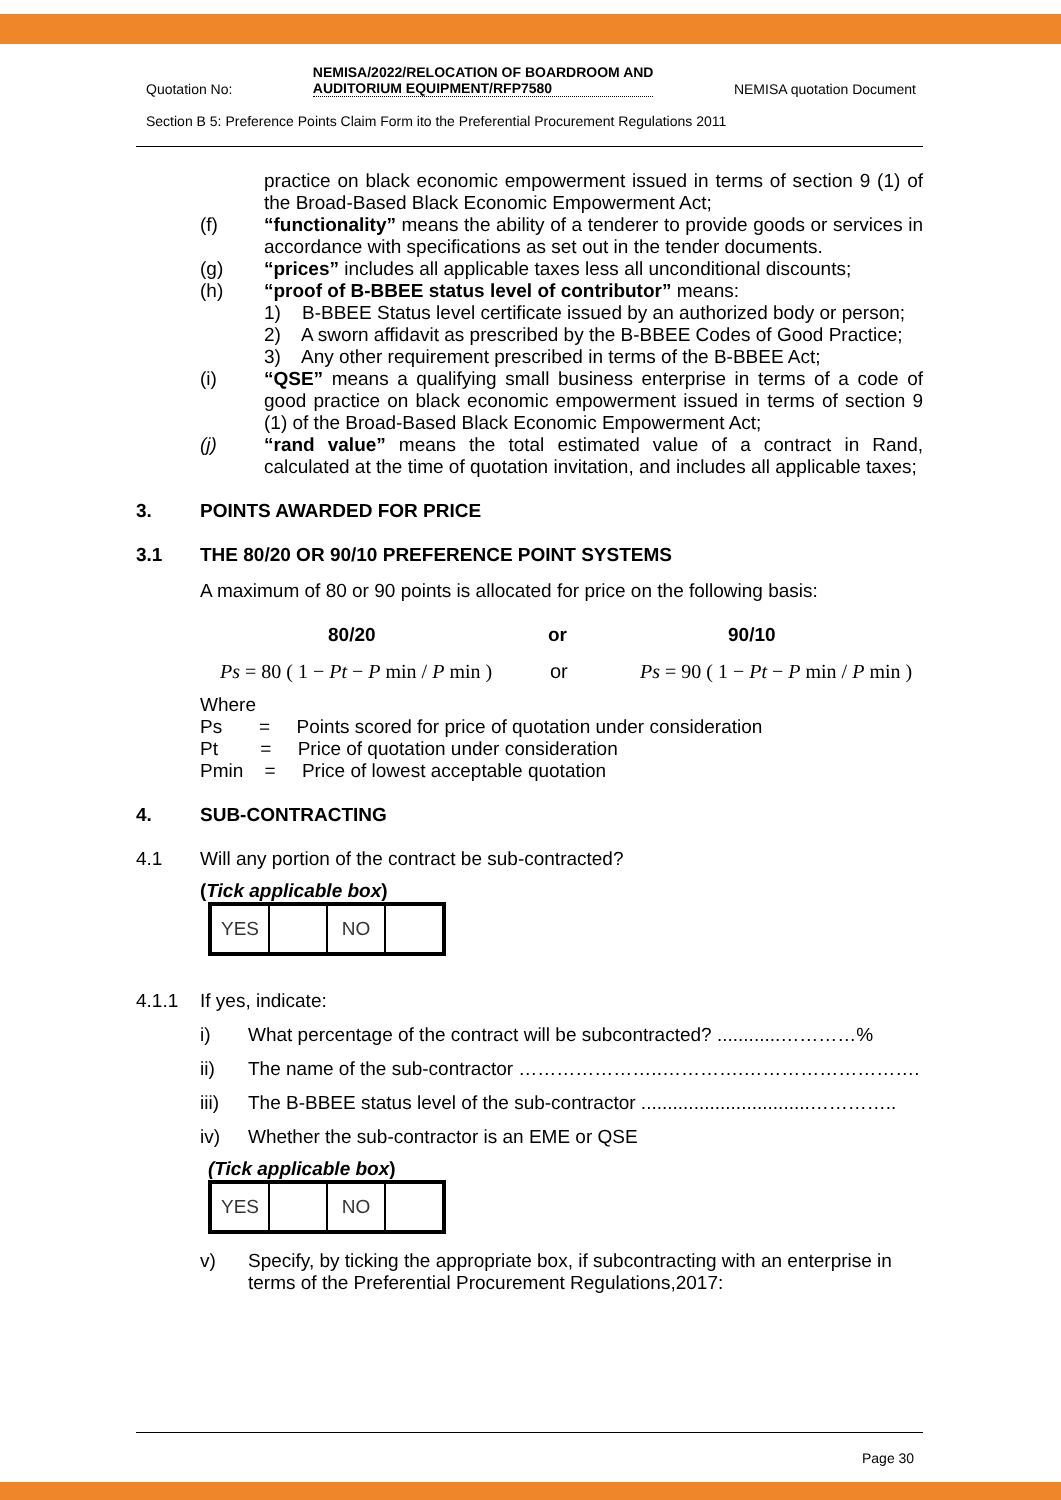Quotation No: NEMISA/2022/RELOCATION OF BOARDROOM AND
AUDITORIUM EQUIPMENT/RFP7580 NEMISA quotation Document
Section B 5: Preference Points Claim Form ito the Preferential Procurement Regulations 2011
practice on black economic empowerment issued in terms of section 9 (1) of the Broad-Based Black Economic Empowerment Act;
(f) “functionality” means the ability of a tenderer to provide goods or services in accordance with specifications as set out in the tender documents.
(g) “prices” includes all applicable taxes less all unconditional discounts;
(h) “proof of B-BBEE status level of contributor” means:
1) B-BBEE Status level certificate issued by an authorized body or person;
2) A sworn affidavit as prescribed by the B-BBEE Codes of Good Practice;
3) Any other requirement prescribed in terms of the B-BBEE Act;
(i) “QSE” means a qualifying small business enterprise in terms of a code of good practice on black economic empowerment issued in terms of section 9 (1) of the Broad-Based Black Economic Empowerment Act;
(j) “rand value” means the total estimated value of a contract in Rand, calculated at the time of quotation invitation, and includes all applicable taxes;
3. POINTS AWARDED FOR PRICE
3.1 THE 80/20 OR 90/10 PREFERENCE POINT SYSTEMS
A maximum of 80 or 90 points is allocated for price on the following basis:
80/20 or 90/10
Ps = 80 ( 1 − Pt − P min / P min ) or Ps = 90 ( 1 − Pt − P min / P min )
Where
Ps = Points scored for price of quotation under consideration
Pt = Price of quotation under consideration
Pmin = Price of lowest acceptable quotation
4. SUB-CONTRACTING
4.1 Will any portion of the contract be sub-contracted?
(Tick applicable box)
| YES | | NO | |
4.1.1 If yes, indicate:
i) What percentage of the contract will be subcontracted? ............…………%
ii) The name of the sub-contractor …………………..………….……………………….
iii) The B-BBEE status level of the sub-contractor ................................…………..
iv) Whether the sub-contractor is an EME or QSE
(Tick applicable box)
| YES | | NO | |
v) Specify, by ticking the appropriate box, if subcontracting with an enterprise in terms of the Preferential Procurement Regulations,2017:
Page 30